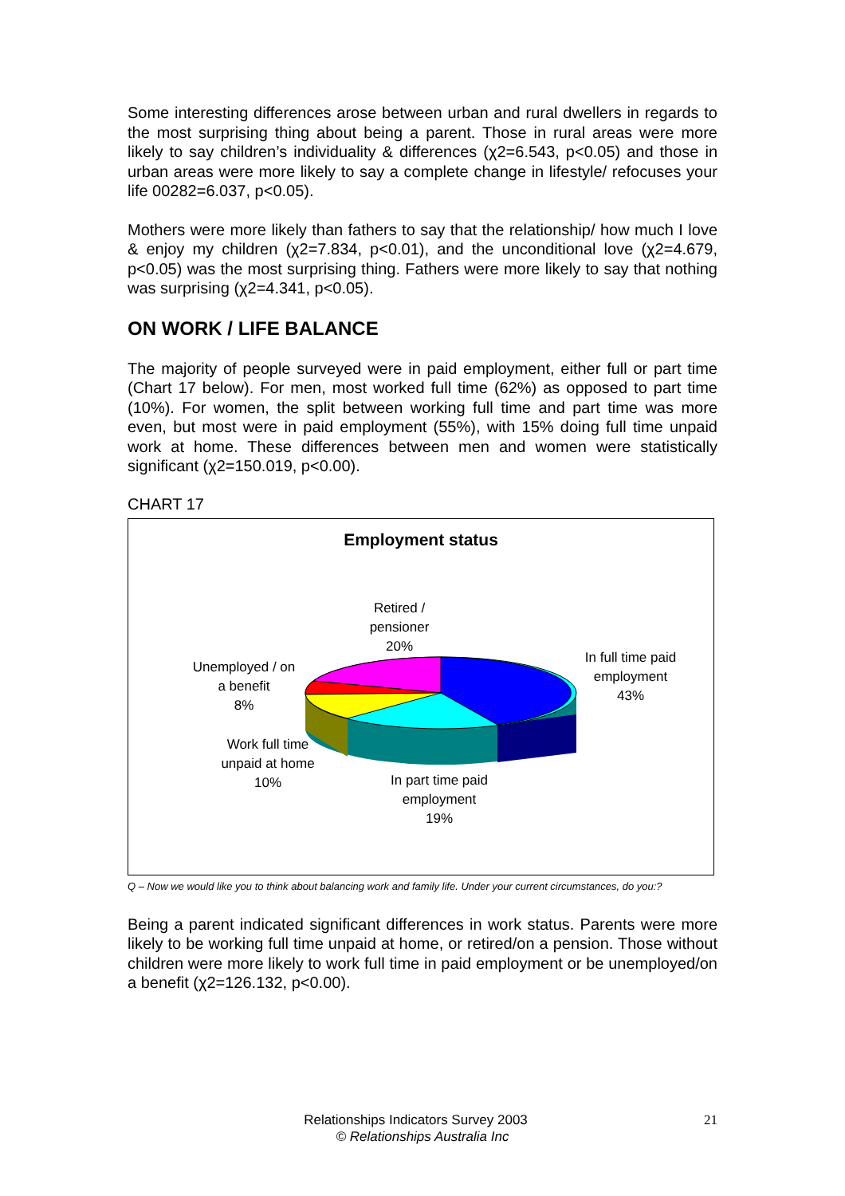Some interesting differences arose between urban and rural dwellers in regards to the most surprising thing about being a parent. Those in rural areas were more likely to say children’s individuality & differences (χ2=6.543, p<0.05) and those in urban areas were more likely to say a complete change in lifestyle/ refocuses your life 00282=6.037, p<0.05).
Mothers were more likely than fathers to say that the relationship/ how much I love & enjoy my children (χ2=7.834, p<0.01), and the unconditional love (χ2=4.679, p<0.05) was the most surprising thing. Fathers were more likely to say that nothing was surprising (χ2=4.341, p<0.05).
ON WORK / LIFE BALANCE
The majority of people surveyed were in paid employment, either full or part time (Chart 17 below). For men, most worked full time (62%) as opposed to part time (10%). For women, the split between working full time and part time was more even, but most were in paid employment (55%), with 15% doing full time unpaid work at home. These differences between men and women were statistically significant (χ2=150.019, p<0.00).
CHART 17
Employment status
Retired /
pensioner
20%
In full time paid
employment
43%
Unemployed / on
a benefit
8%
Work full time
unpaid at home
10%
In part time paid
employment
19%
Q – Now we would like you to think about balancing work and family life. Under your current circumstances, do you:?
Being a parent indicated significant differences in work status. Parents were more likely to be working full time unpaid at home, or retired/on a pension. Those without children were more likely to work full time in paid employment or be unemployed/on a benefit (χ2=126.132, p<0.00).
Relationships Indicators Survey 2003 21
© Relationships Australia Inc